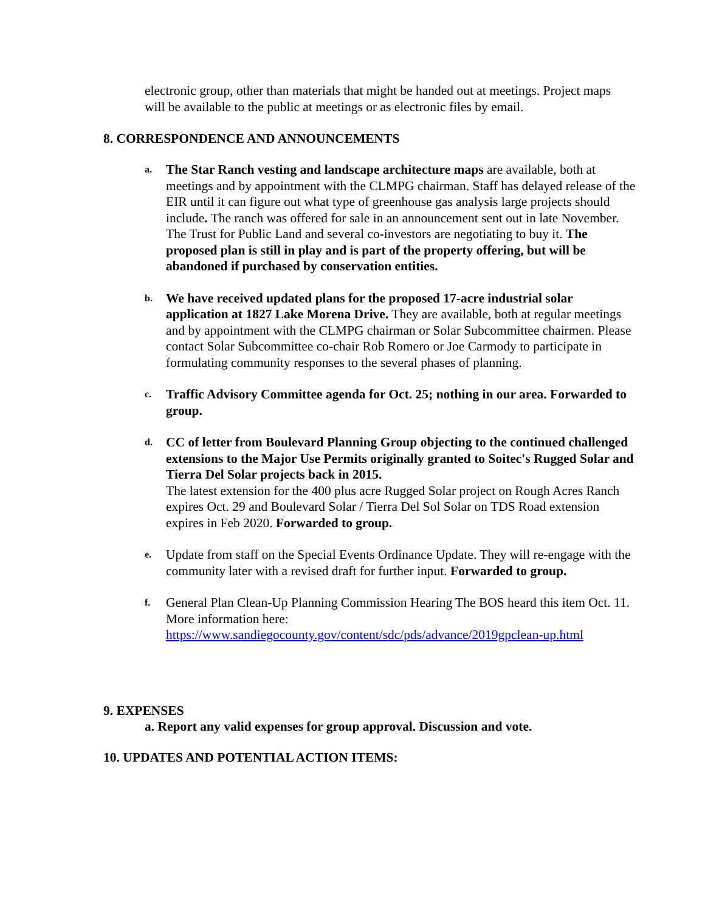electronic group, other than materials that might be handed out at meetings. Project maps will be available to the public at meetings or as electronic files by email.
8. CORRESPONDENCE AND ANNOUNCEMENTS
a.
The Star Ranch vesting and landscape architecture maps are available, both at meetings and by appointment with the CLMPG chairman. Staff has delayed release of the EIR until it can figure out what type of greenhouse gas analysis large projects should include. The ranch was offered for sale in an announcement sent out in late November. The Trust for Public Land and several co-investors are negotiating to buy it. The proposed plan is still in play and is part of the property offering, but will be abandoned if purchased by conservation entities.
b.
We have received updated plans for the proposed 17-acre industrial solar application at 1827 Lake Morena Drive. They are available, both at regular meetings and by appointment with the CLMPG chairman or Solar Subcommittee chairmen. Please contact Solar Subcommittee co-chair Rob Romero or Joe Carmody to participate in formulating community responses to the several phases of planning.
c.
Traffic Advisory Committee agenda for Oct. 25; nothing in our area. Forwarded to group.
d.
CC of letter from Boulevard Planning Group objecting to the continued challenged extensions to the Major Use Permits originally granted to Soitec's Rugged Solar and Tierra Del Solar projects back in 2015.
The latest extension for the 400 plus acre Rugged Solar project on Rough Acres Ranch expires Oct. 29 and Boulevard Solar / Tierra Del Sol Solar on TDS Road extension expires in Feb 2020. Forwarded to group.
e.
Update from staff on the Special Events Ordinance Update. They will re-engage with the community later with a revised draft for further input. Forwarded to group.
f.
General Plan Clean-Up Planning Commission Hearing The BOS heard this item Oct. 11. More information here:
https://www.sandiegocounty.gov/content/sdc/pds/advance/2019gpclean-up.html
9. EXPENSES
a. Report any valid expenses for group approval. Discussion and vote.
10. UPDATES AND POTENTIAL ACTION ITEMS: